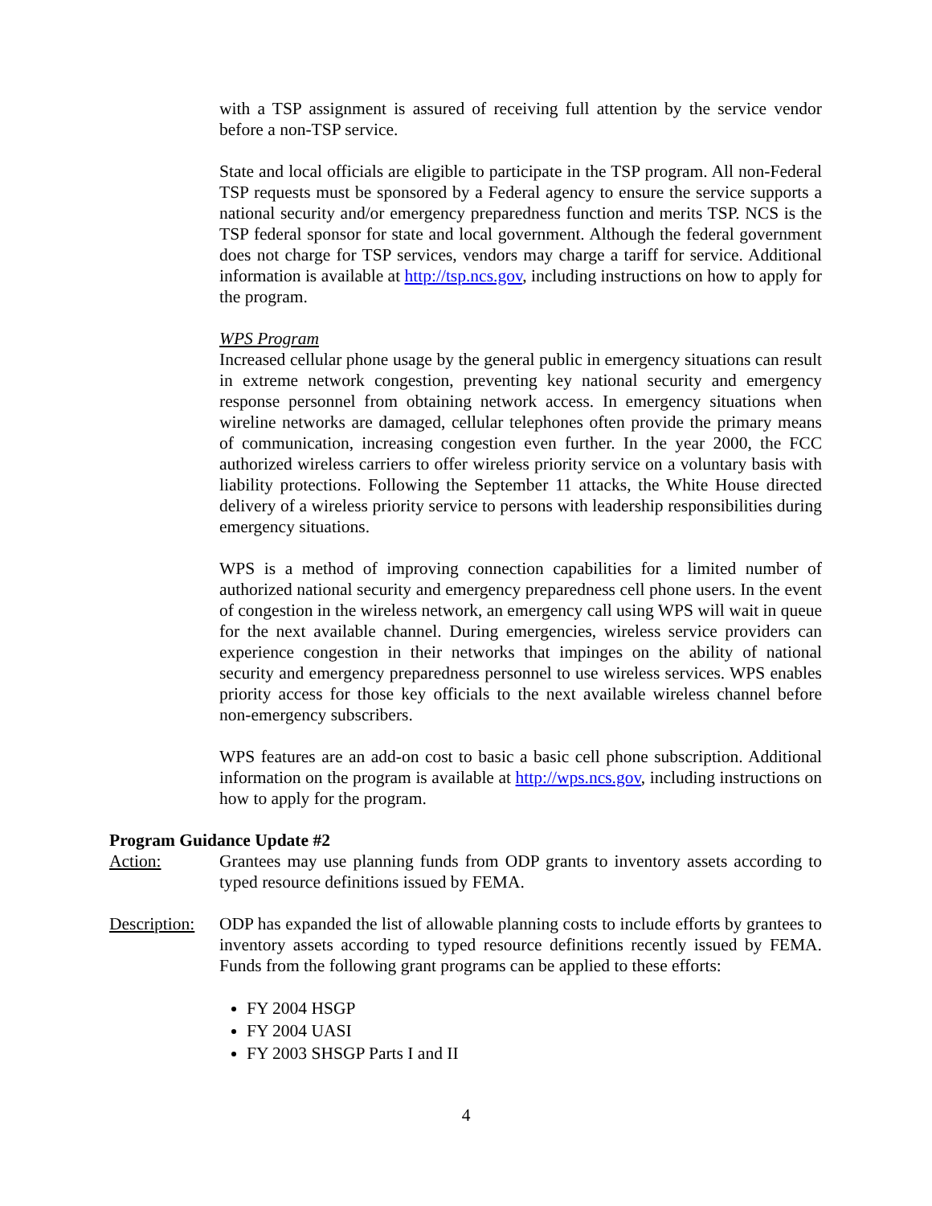with a TSP assignment is assured of receiving full attention by the service vendor before a non-TSP service.
State and local officials are eligible to participate in the TSP program. All non-Federal TSP requests must be sponsored by a Federal agency to ensure the service supports a national security and/or emergency preparedness function and merits TSP. NCS is the TSP federal sponsor for state and local government. Although the federal government does not charge for TSP services, vendors may charge a tariff for service. Additional information is available at http://tsp.ncs.gov, including instructions on how to apply for the program.
WPS Program
Increased cellular phone usage by the general public in emergency situations can result in extreme network congestion, preventing key national security and emergency response personnel from obtaining network access. In emergency situations when wireline networks are damaged, cellular telephones often provide the primary means of communication, increasing congestion even further. In the year 2000, the FCC authorized wireless carriers to offer wireless priority service on a voluntary basis with liability protections. Following the September 11 attacks, the White House directed delivery of a wireless priority service to persons with leadership responsibilities during emergency situations.
WPS is a method of improving connection capabilities for a limited number of authorized national security and emergency preparedness cell phone users. In the event of congestion in the wireless network, an emergency call using WPS will wait in queue for the next available channel. During emergencies, wireless service providers can experience congestion in their networks that impinges on the ability of national security and emergency preparedness personnel to use wireless services. WPS enables priority access for those key officials to the next available wireless channel before non-emergency subscribers.
WPS features are an add-on cost to basic a basic cell phone subscription. Additional information on the program is available at http://wps.ncs.gov, including instructions on how to apply for the program.
Program Guidance Update #2
Action: Grantees may use planning funds from ODP grants to inventory assets according to typed resource definitions issued by FEMA.
Description:
ODP has expanded the list of allowable planning costs to include efforts by grantees to inventory assets according to typed resource definitions recently issued by FEMA. Funds from the following grant programs can be applied to these efforts:
FY 2004 HSGP
FY 2004 UASI
FY 2003 SHSGP Parts I and II
4